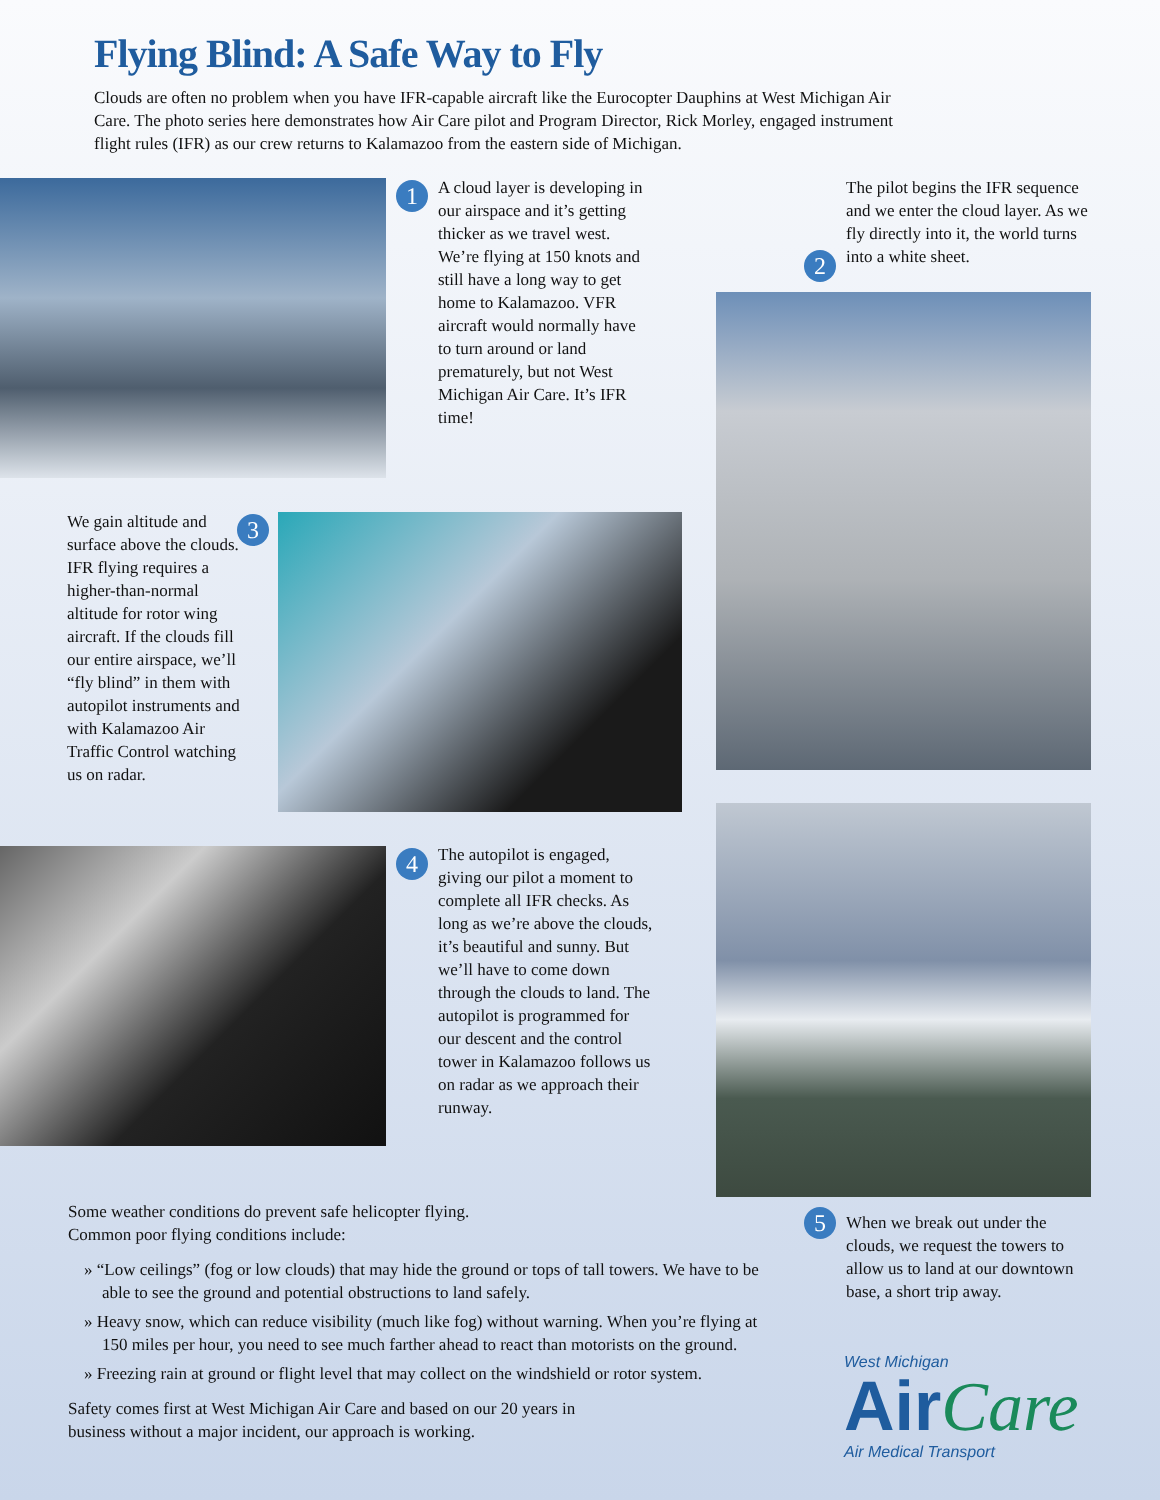Flying Blind: A Safe Way to Fly
Clouds are often no problem when you have IFR-capable aircraft like the Eurocopter Dauphins at West Michigan Air Care. The photo series here demonstrates how Air Care pilot and Program Director, Rick Morley, engaged instrument flight rules (IFR) as our crew returns to Kalamazoo from the eastern side of Michigan.
1
A cloud layer is developing in our airspace and it’s getting thicker as we travel west. We’re flying at 150 knots and still have a long way to get home to Kalamazoo. VFR aircraft would normally have to turn around or land prematurely, but not West Michigan Air Care. It’s IFR time!
The pilot begins the IFR sequence and we enter the cloud layer. As we fly directly into it, the world turns into a white sheet.
2
We gain altitude and surface above the clouds. IFR flying requires a higher-than-normal altitude for rotor wing aircraft. If the clouds fill our entire airspace, we’ll “fly blind” in them with autopilot instruments and with Kalamazoo Air Traffic Control watching us on radar.
3
4
The autopilot is engaged, giving our pilot a moment to complete all IFR checks. As long as we’re above the clouds, it’s beautiful and sunny. But we’ll have to come down through the clouds to land. The autopilot is programmed for our descent and the control tower in Kalamazoo follows us on radar as we approach their runway.
5
When we break out under the clouds, we request the towers to allow us to land at our downtown base, a short trip away.
Some weather conditions do prevent safe helicopter flying.
Common poor flying conditions include:
» “Low ceilings” (fog or low clouds) that may hide the ground or tops of tall towers. We have to be able to see the ground and potential obstructions to land safely.
» Heavy snow, which can reduce visibility (much like fog) without warning. When you’re flying at 150 miles per hour, you need to see much farther ahead to react than motorists on the ground.
» Freezing rain at ground or flight level that may collect on the windshield or rotor system.
Safety comes first at West Michigan Air Care and based on our 20 years in business without a major incident, our approach is working.
West Michigan
Air Care
Air Medical Transport